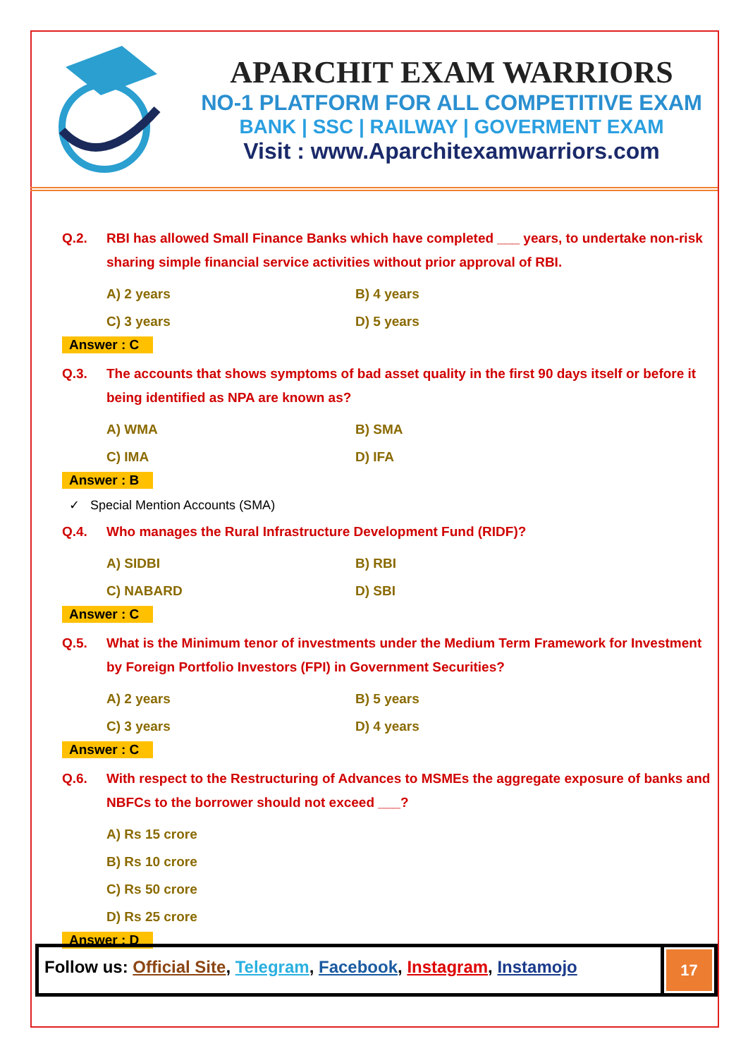APARCHIT EXAM WARRIORS
NO-1 PLATFORM FOR ALL COMPETITIVE EXAM
BANK | SSC | RAILWAY | GOVERMENT EXAM
Visit : www.Aparchitexamwarriors.com
Q.2. RBI has allowed Small Finance Banks which have completed ___ years, to undertake non-risk sharing simple financial service activities without prior approval of RBI.
A) 2 years B) 4 years C) 3 years D) 5 years
Answer : C
Q.3. The accounts that shows symptoms of bad asset quality in the first 90 days itself or before it being identified as NPA are known as?
A) WMA B) SMA C) IMA D) IFA
Answer : B
✓ Special Mention Accounts (SMA)
Q.4. Who manages the Rural Infrastructure Development Fund (RIDF)?
A) SIDBI B) RBI C) NABARD D) SBI
Answer : C
Q.5. What is the Minimum tenor of investments under the Medium Term Framework for Investment by Foreign Portfolio Investors (FPI) in Government Securities?
A) 2 years B) 5 years C) 3 years D) 4 years
Answer : C
Q.6. With respect to the Restructuring of Advances to MSMEs the aggregate exposure of banks and NBFCs to the borrower should not exceed ___?
A) Rs 15 crore
B) Rs 10 crore
C) Rs 50 crore
D) Rs 25 crore
Answer : D
Follow us: Official Site, Telegram, Facebook, Instagram, Instamojo
17